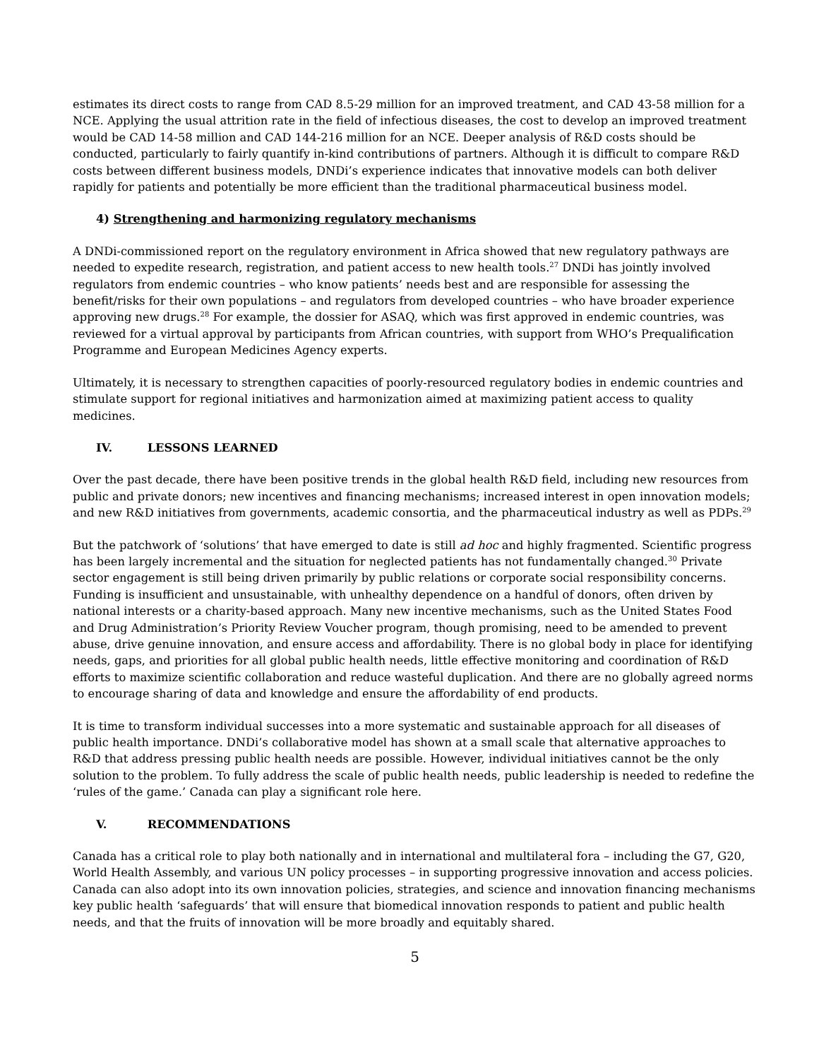estimates its direct costs to range from CAD 8.5-29 million for an improved treatment, and CAD 43-58 million for a NCE. Applying the usual attrition rate in the field of infectious diseases, the cost to develop an improved treatment would be CAD 14-58 million and CAD 144-216 million for an NCE. Deeper analysis of R&D costs should be conducted, particularly to fairly quantify in-kind contributions of partners. Although it is difficult to compare R&D costs between different business models, DNDi’s experience indicates that innovative models can both deliver rapidly for patients and potentially be more efficient than the traditional pharmaceutical business model.
4) Strengthening and harmonizing regulatory mechanisms
A DNDi-commissioned report on the regulatory environment in Africa showed that new regulatory pathways are needed to expedite research, registration, and patient access to new health tools.<sup>27</sup> DNDi has jointly involved regulators from endemic countries – who know patients’ needs best and are responsible for assessing the benefit/risks for their own populations – and regulators from developed countries – who have broader experience approving new drugs.<sup>28</sup> For example, the dossier for ASAQ, which was first approved in endemic countries, was reviewed for a virtual approval by participants from African countries, with support from WHO’s Prequalification Programme and European Medicines Agency experts.
Ultimately, it is necessary to strengthen capacities of poorly-resourced regulatory bodies in endemic countries and stimulate support for regional initiatives and harmonization aimed at maximizing patient access to quality medicines.
IV. LESSONS LEARNED
Over the past decade, there have been positive trends in the global health R&D field, including new resources from public and private donors; new incentives and financing mechanisms; increased interest in open innovation models; and new R&D initiatives from governments, academic consortia, and the pharmaceutical industry as well as PDPs.<sup>29</sup>
But the patchwork of ‘solutions’ that have emerged to date is still ad hoc and highly fragmented. Scientific progress has been largely incremental and the situation for neglected patients has not fundamentally changed.<sup>30</sup> Private sector engagement is still being driven primarily by public relations or corporate social responsibility concerns. Funding is insufficient and unsustainable, with unhealthy dependence on a handful of donors, often driven by national interests or a charity-based approach. Many new incentive mechanisms, such as the United States Food and Drug Administration’s Priority Review Voucher program, though promising, need to be amended to prevent abuse, drive genuine innovation, and ensure access and affordability. There is no global body in place for identifying needs, gaps, and priorities for all global public health needs, little effective monitoring and coordination of R&D efforts to maximize scientific collaboration and reduce wasteful duplication. And there are no globally agreed norms to encourage sharing of data and knowledge and ensure the affordability of end products.
It is time to transform individual successes into a more systematic and sustainable approach for all diseases of public health importance. DNDi’s collaborative model has shown at a small scale that alternative approaches to R&D that address pressing public health needs are possible. However, individual initiatives cannot be the only solution to the problem. To fully address the scale of public health needs, public leadership is needed to redefine the ‘rules of the game.’ Canada can play a significant role here.
V. RECOMMENDATIONS
Canada has a critical role to play both nationally and in international and multilateral fora – including the G7, G20, World Health Assembly, and various UN policy processes – in supporting progressive innovation and access policies. Canada can also adopt into its own innovation policies, strategies, and science and innovation financing mechanisms key public health ‘safeguards’ that will ensure that biomedical innovation responds to patient and public health needs, and that the fruits of innovation will be more broadly and equitably shared.
5